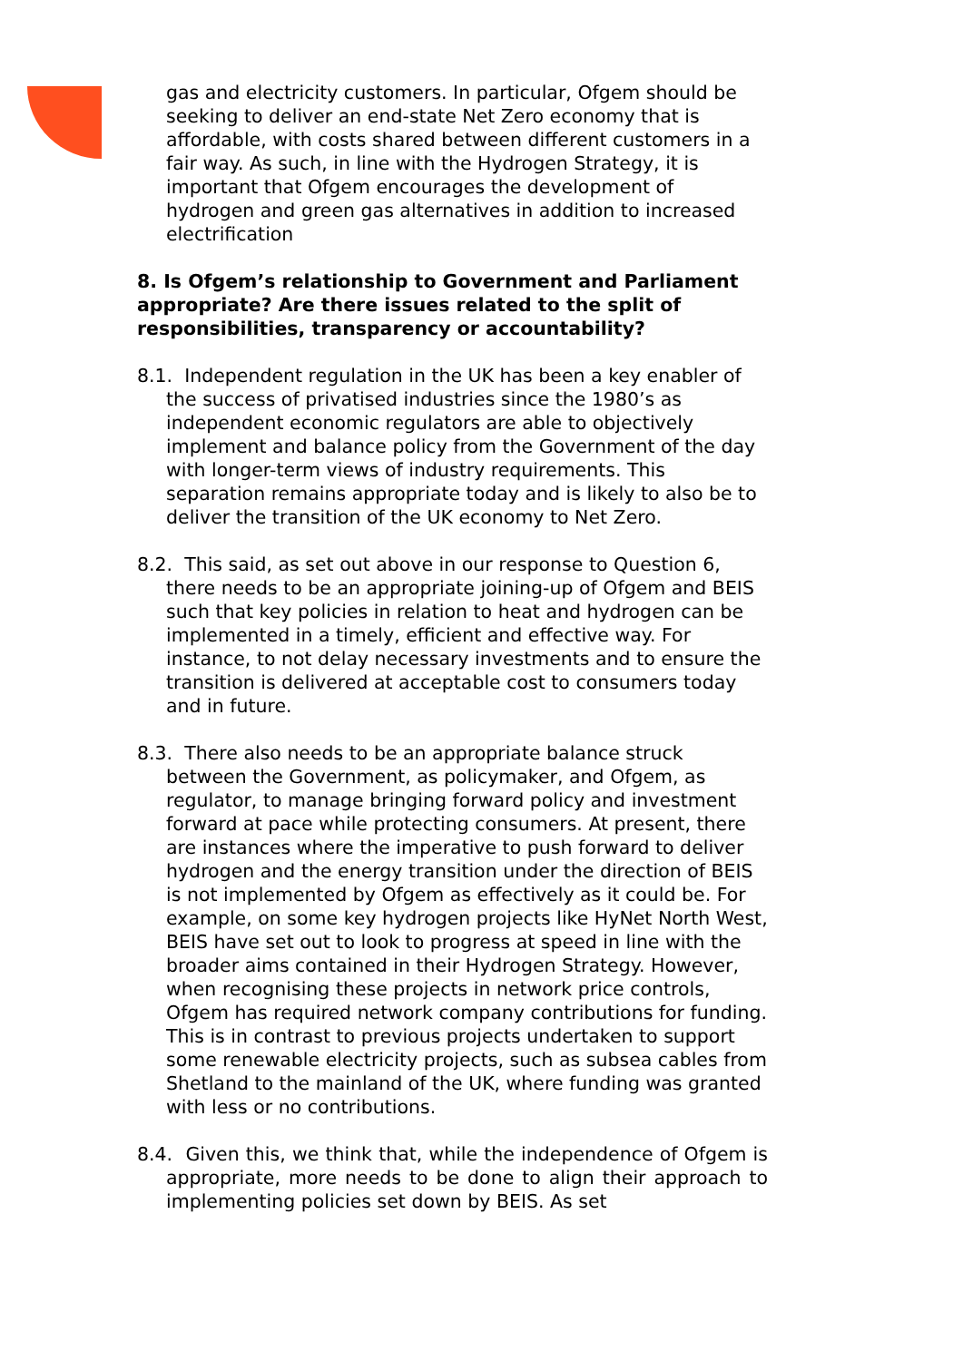gas and electricity customers. In particular, Ofgem should be seeking to deliver an end-state Net Zero economy that is affordable, with costs shared between different customers in a fair way. As such, in line with the Hydrogen Strategy, it is important that Ofgem encourages the development of hydrogen and green gas alternatives in addition to increased electrification
8. Is Ofgem’s relationship to Government and Parliament appropriate? Are there issues related to the split of responsibilities, transparency or accountability?
8.1. Independent regulation in the UK has been a key enabler of the success of privatised industries since the 1980’s as independent economic regulators are able to objectively implement and balance policy from the Government of the day with longer-term views of industry requirements. This separation remains appropriate today and is likely to also be to deliver the transition of the UK economy to Net Zero.
8.2. This said, as set out above in our response to Question 6, there needs to be an appropriate joining-up of Ofgem and BEIS such that key policies in relation to heat and hydrogen can be implemented in a timely, efficient and effective way. For instance, to not delay necessary investments and to ensure the transition is delivered at acceptable cost to consumers today and in future.
8.3. There also needs to be an appropriate balance struck between the Government, as policymaker, and Ofgem, as regulator, to manage bringing forward policy and investment forward at pace while protecting consumers. At present, there are instances where the imperative to push forward to deliver hydrogen and the energy transition under the direction of BEIS is not implemented by Ofgem as effectively as it could be. For example, on some key hydrogen projects like HyNet North West, BEIS have set out to look to progress at speed in line with the broader aims contained in their Hydrogen Strategy. However, when recognising these projects in network price controls, Ofgem has required network company contributions for funding. This is in contrast to previous projects undertaken to support some renewable electricity projects, such as subsea cables from Shetland to the mainland of the UK, where funding was granted with less or no contributions.
8.4. Given this, we think that, while the independence of Ofgem is appropriate, more needs to be done to align their approach to implementing policies set down by BEIS. As set